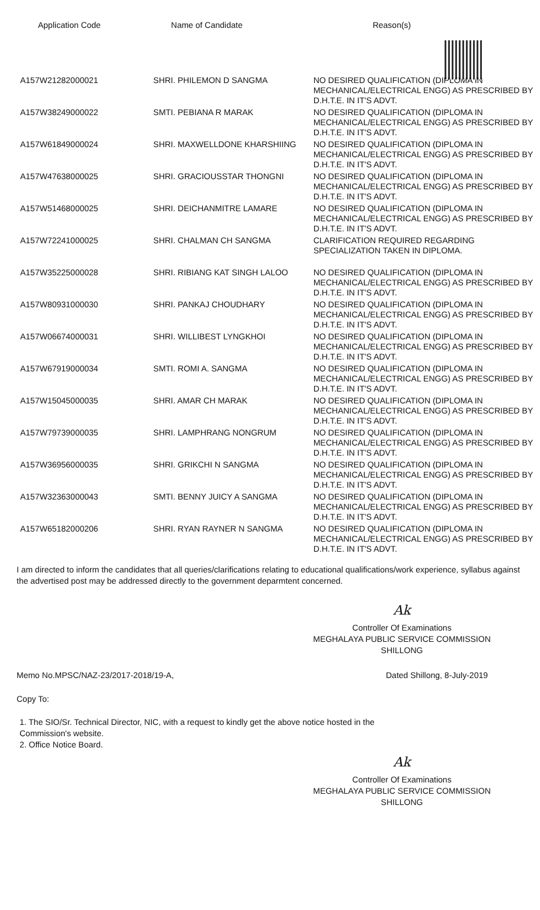| Application Code | Name of Candidate | Reason(s) |
| --- | --- | --- |
| A157W21282000021 | SHRI. PHILEMON D SANGMA | NO DESIRED QUALIFICATION (DIPLOMA IN MECHANICAL/ELECTRICAL ENGG) AS PRESCRIBED BY D.H.T.E. IN IT'S ADVT. |
| A157W38249000022 | SMTI. PEBIANA R MARAK | NO DESIRED QUALIFICATION (DIPLOMA IN MECHANICAL/ELECTRICAL ENGG) AS PRESCRIBED BY D.H.T.E. IN IT'S ADVT. |
| A157W61849000024 | SHRI. MAXWELLDONE KHARSHIING | NO DESIRED QUALIFICATION (DIPLOMA IN MECHANICAL/ELECTRICAL ENGG) AS PRESCRIBED BY D.H.T.E. IN IT'S ADVT. |
| A157W47638000025 | SHRI. GRACIOUSSTAR THONGNI | NO DESIRED QUALIFICATION (DIPLOMA IN MECHANICAL/ELECTRICAL ENGG) AS PRESCRIBED BY D.H.T.E. IN IT'S ADVT. |
| A157W51468000025 | SHRI. DEICHANMITRE LAMARE | NO DESIRED QUALIFICATION (DIPLOMA IN MECHANICAL/ELECTRICAL ENGG) AS PRESCRIBED BY D.H.T.E. IN IT'S ADVT. |
| A157W72241000025 | SHRI. CHALMAN CH SANGMA | CLARIFICATION REQUIRED REGARDING SPECIALIZATION TAKEN IN DIPLOMA. |
| A157W35225000028 | SHRI. RIBIANG KAT SINGH LALOO | NO DESIRED QUALIFICATION (DIPLOMA IN MECHANICAL/ELECTRICAL ENGG) AS PRESCRIBED BY D.H.T.E. IN IT'S ADVT. |
| A157W80931000030 | SHRI. PANKAJ CHOUDHARY | NO DESIRED QUALIFICATION (DIPLOMA IN MECHANICAL/ELECTRICAL ENGG) AS PRESCRIBED BY D.H.T.E. IN IT'S ADVT. |
| A157W06674000031 | SHRI. WILLIBEST LYNGKHOI | NO DESIRED QUALIFICATION (DIPLOMA IN MECHANICAL/ELECTRICAL ENGG) AS PRESCRIBED BY D.H.T.E. IN IT'S ADVT. |
| A157W67919000034 | SMTI. ROMI A. SANGMA | NO DESIRED QUALIFICATION (DIPLOMA IN MECHANICAL/ELECTRICAL ENGG) AS PRESCRIBED BY D.H.T.E. IN IT'S ADVT. |
| A157W15045000035 | SHRI. AMAR CH MARAK | NO DESIRED QUALIFICATION (DIPLOMA IN MECHANICAL/ELECTRICAL ENGG) AS PRESCRIBED BY D.H.T.E. IN IT'S ADVT. |
| A157W79739000035 | SHRI. LAMPHRANG NONGRUM | NO DESIRED QUALIFICATION (DIPLOMA IN MECHANICAL/ELECTRICAL ENGG) AS PRESCRIBED BY D.H.T.E. IN IT'S ADVT. |
| A157W36956000035 | SHRI. GRIKCHI N SANGMA | NO DESIRED QUALIFICATION (DIPLOMA IN MECHANICAL/ELECTRICAL ENGG) AS PRESCRIBED BY D.H.T.E. IN IT'S ADVT. |
| A157W32363000043 | SMTI. BENNY JUICY A SANGMA | NO DESIRED QUALIFICATION (DIPLOMA IN MECHANICAL/ELECTRICAL ENGG) AS PRESCRIBED BY D.H.T.E. IN IT'S ADVT. |
| A157W65182000206 | SHRI. RYAN RAYNER N SANGMA | NO DESIRED QUALIFICATION (DIPLOMA IN MECHANICAL/ELECTRICAL ENGG) AS PRESCRIBED BY D.H.T.E. IN IT'S ADVT. |
I am directed to inform the candidates that all queries/clarifications relating to educational qualifications/work experience, syllabus against the advertised post may be addressed directly to the government deparmtent concerned.
Ak
Controller Of Examinations
MEGHALAYA PUBLIC SERVICE COMMISSION
SHILLONG
Memo No.MPSC/NAZ-23/2017-2018/19-A, Dated Shillong, 8-July-2019
Copy To:
1. The SIO/Sr. Technical Director, NIC, with a request to kindly get the above notice hosted in the
Commission's website.
2. Office Notice Board.
Ak
Controller Of Examinations
MEGHALAYA PUBLIC SERVICE COMMISSION
SHILLONG